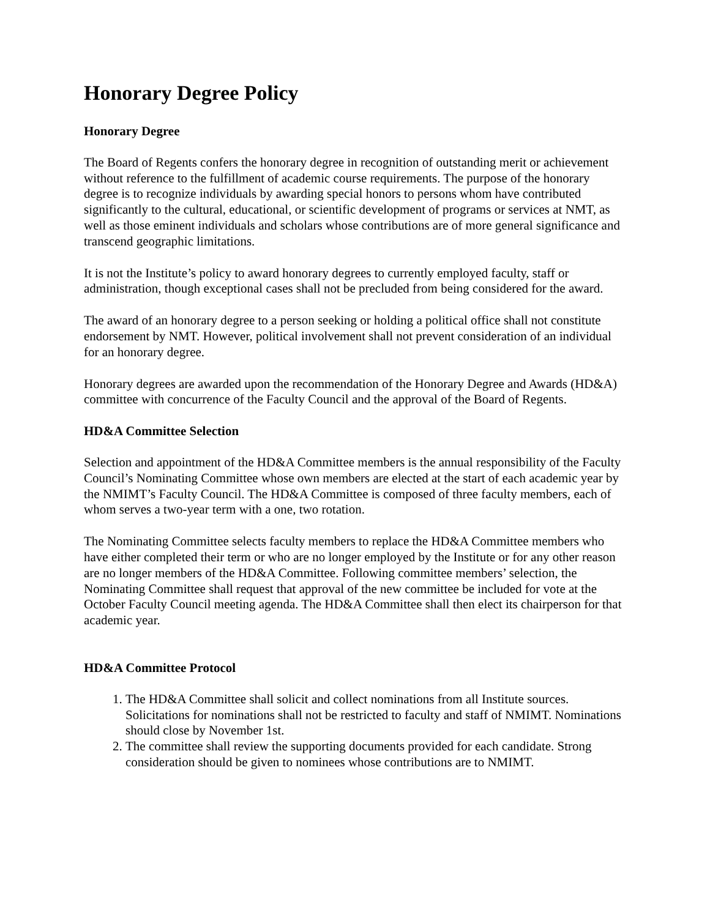Honorary Degree Policy
Honorary Degree
The Board of Regents confers the honorary degree in recognition of outstanding merit or achievement without reference to the fulfillment of academic course requirements. The purpose of the honorary degree is to recognize individuals by awarding special honors to persons whom have contributed significantly to the cultural, educational, or scientific development of programs or services at NMT, as well as those eminent individuals and scholars whose contributions are of more general significance and transcend geographic limitations.
It is not the Institute’s policy to award honorary degrees to currently employed faculty, staff or administration, though exceptional cases shall not be precluded from being considered for the award.
The award of an honorary degree to a person seeking or holding a political office shall not constitute endorsement by NMT. However, political involvement shall not prevent consideration of an individual for an honorary degree.
Honorary degrees are awarded upon the recommendation of the Honorary Degree and Awards (HD&A) committee with concurrence of the Faculty Council and the approval of the Board of Regents.
HD&A Committee Selection
Selection and appointment of the HD&A Committee members is the annual responsibility of the Faculty Council’s Nominating Committee whose own members are elected at the start of each academic year by the NMIMT’s Faculty Council. The HD&A Committee is composed of three faculty members, each of whom serves a two-year term with a one, two rotation.
The Nominating Committee selects faculty members to replace the HD&A Committee members who have either completed their term or who are no longer employed by the Institute or for any other reason are no longer members of the HD&A Committee. Following committee members’ selection, the Nominating Committee shall request that approval of the new committee be included for vote at the October Faculty Council meeting agenda. The HD&A Committee shall then elect its chairperson for that academic year.
HD&A Committee Protocol
1. The HD&A Committee shall solicit and collect nominations from all Institute sources. Solicitations for nominations shall not be restricted to faculty and staff of NMIMT. Nominations should close by November 1st.
2. The committee shall review the supporting documents provided for each candidate. Strong consideration should be given to nominees whose contributions are to NMIMT.